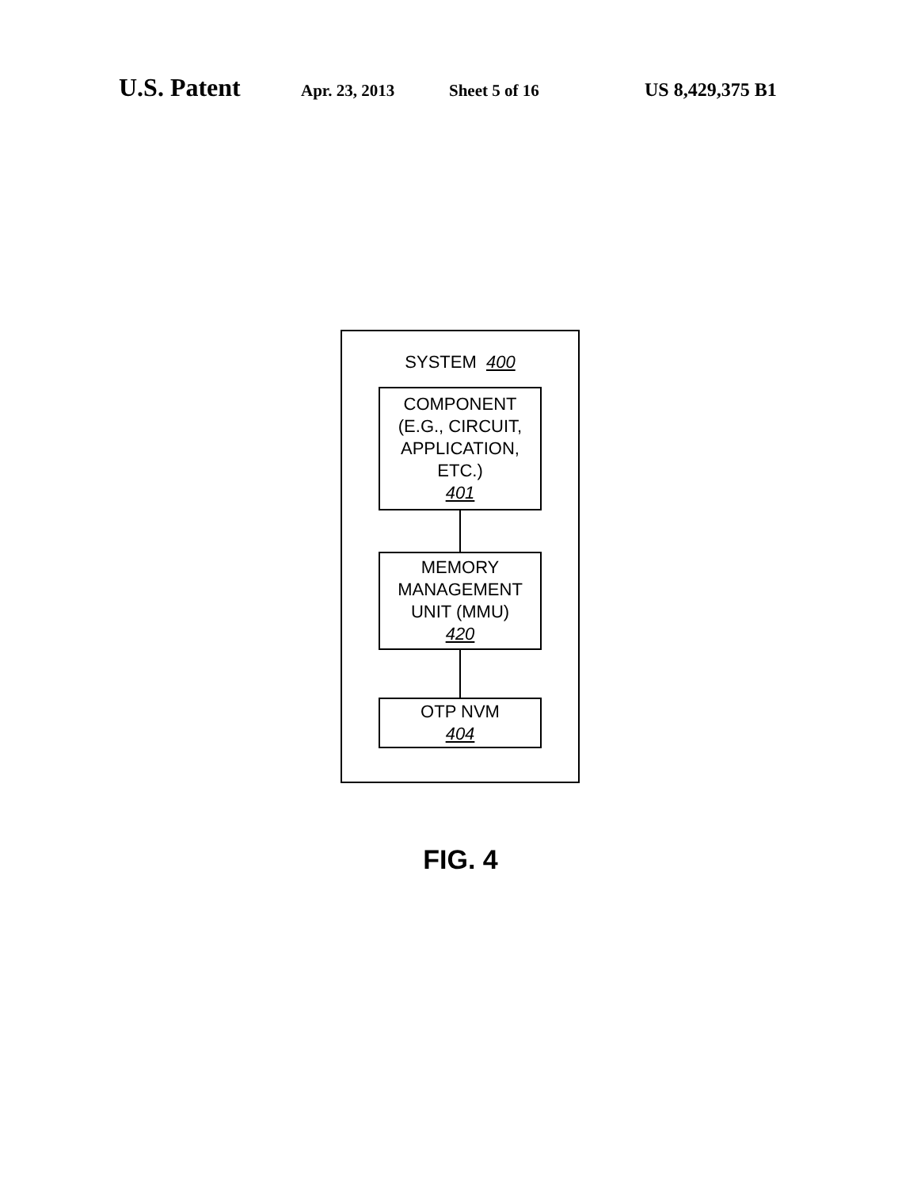U.S. Patent Apr. 23, 2013 Sheet 5 of 16 US 8,429,375 B1
SYSTEM 400
COMPONENT
(E.G., CIRCUIT,
APPLICATION,
ETC.)
401
MEMORY
MANAGEMENT
UNIT (MMU)
420
OTP NVM
404
FIG. 4